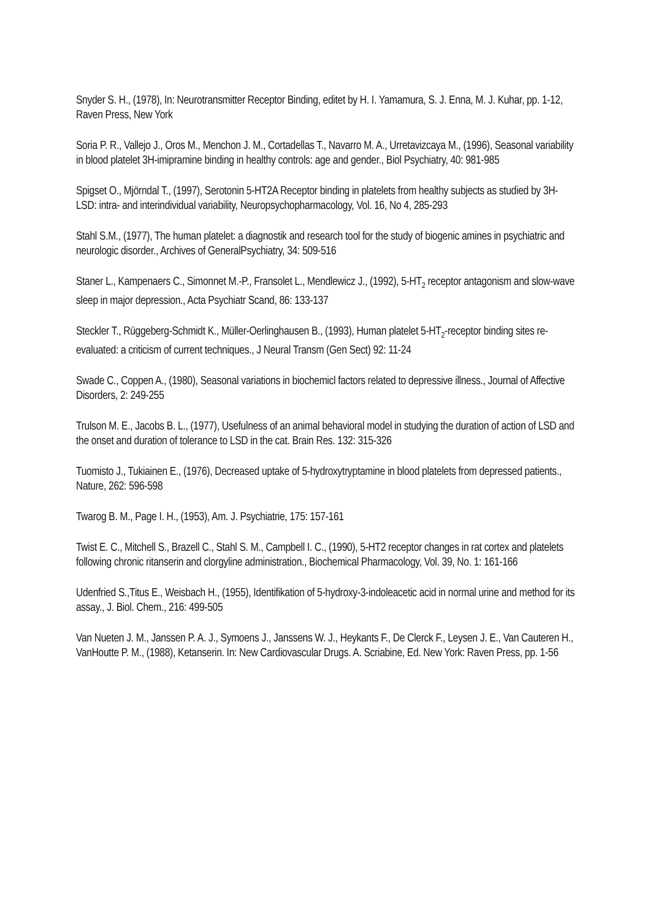Snyder S. H., (1978), In: Neurotransmitter Receptor Binding, editet by H. I. Yamamura, S. J. Enna, M. J. Kuhar, pp. 1-12, Raven Press, New York
Soria P. R., Vallejo J., Oros M., Menchon J. M., Cortadellas T., Navarro M. A., Urretavizcaya M., (1996), Seasonal variability in blood platelet 3H-imipramine binding in healthy controls: age and gender., Biol Psychiatry, 40: 981-985
Spigset O., Mjörndal T., (1997), Serotonin 5-HT2A Receptor binding in platelets from healthy subjects as studied by 3H-LSD: intra- and interindividual variability, Neuropsychopharmacology, Vol. 16, No 4, 285-293
Stahl S.M., (1977), The human platelet: a diagnostik and research tool for the study of biogenic amines in psychiatric and neurologic disorder., Archives of GeneralPsychiatry, 34: 509-516
Staner L., Kampenaers C., Simonnet M.-P., Fransolet L., Mendlewicz J., (1992), 5-HT<sub>2</sub> receptor antagonism and slow-wave sleep in major depression., Acta Psychiatr Scand, 86: 133-137
Steckler T., Rüggeberg-Schmidt K., Müller-Oerlinghausen B., (1993), Human platelet 5-HT<sub>2</sub>-receptor binding sites re-evaluated: a criticism of current techniques., J Neural Transm (Gen Sect) 92: 11-24
Swade C., Coppen A., (1980), Seasonal variations in biochemicl factors related to depressive illness., Journal of Affective Disorders, 2: 249-255
Trulson M. E., Jacobs B. L., (1977), Usefulness of an animal behavioral model in studying the duration of action of LSD and the onset and duration of tolerance to LSD in the cat. Brain Res. 132: 315-326
Tuomisto J., Tukiainen E., (1976), Decreased uptake of 5-hydroxytryptamine in blood platelets from depressed patients., Nature, 262: 596-598
Twarog B. M., Page I. H., (1953), Am. J. Psychiatrie, 175: 157-161
Twist E. C., Mitchell S., Brazell C., Stahl S. M., Campbell I. C., (1990), 5-HT2 receptor changes in rat cortex and platelets following chronic ritanserin and clorgyline administration., Biochemical Pharmacology, Vol. 39, No. 1: 161-166
Udenfried S.,Titus E., Weisbach H., (1955), Identifikation of 5-hydroxy-3-indoleacetic acid in normal urine and method for its assay., J. Biol. Chem., 216: 499-505
Van Nueten J. M., Janssen P. A. J., Symoens J., Janssens W. J., Heykants F., De Clerck F., Leysen J. E., Van Cauteren H., VanHoutte P. M., (1988), Ketanserin. In: New Cardiovascular Drugs. A. Scriabine, Ed. New York: Raven Press, pp. 1-56